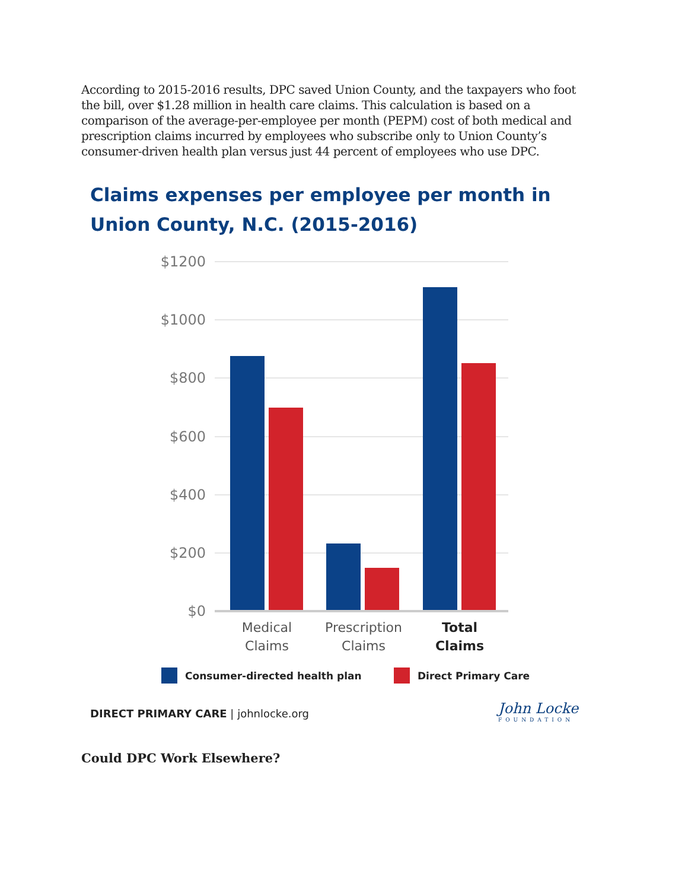According to 2015-2016 results, DPC saved Union County, and the taxpayers who foot the bill, over $1.28 million in health care claims. This calculation is based on a comparison of the average-per-employee per month (PEPM) cost of both medical and prescription claims incurred by employees who subscribe only to Union County’s consumer-driven health plan versus just 44 percent of employees who use DPC.
Claims expenses per employee per month in
Union County, N.C. (2015-2016)
$1200
$1000
$800
$600
$400
$200
$0
Medical
Claims
Prescription
Claims
Total
Claims
Consumer-directed health plan
Direct Primary Care
DIRECT PRIMARY CARE | johnlocke.org
John Locke
FOUNDATION
Could DPC Work Elsewhere?